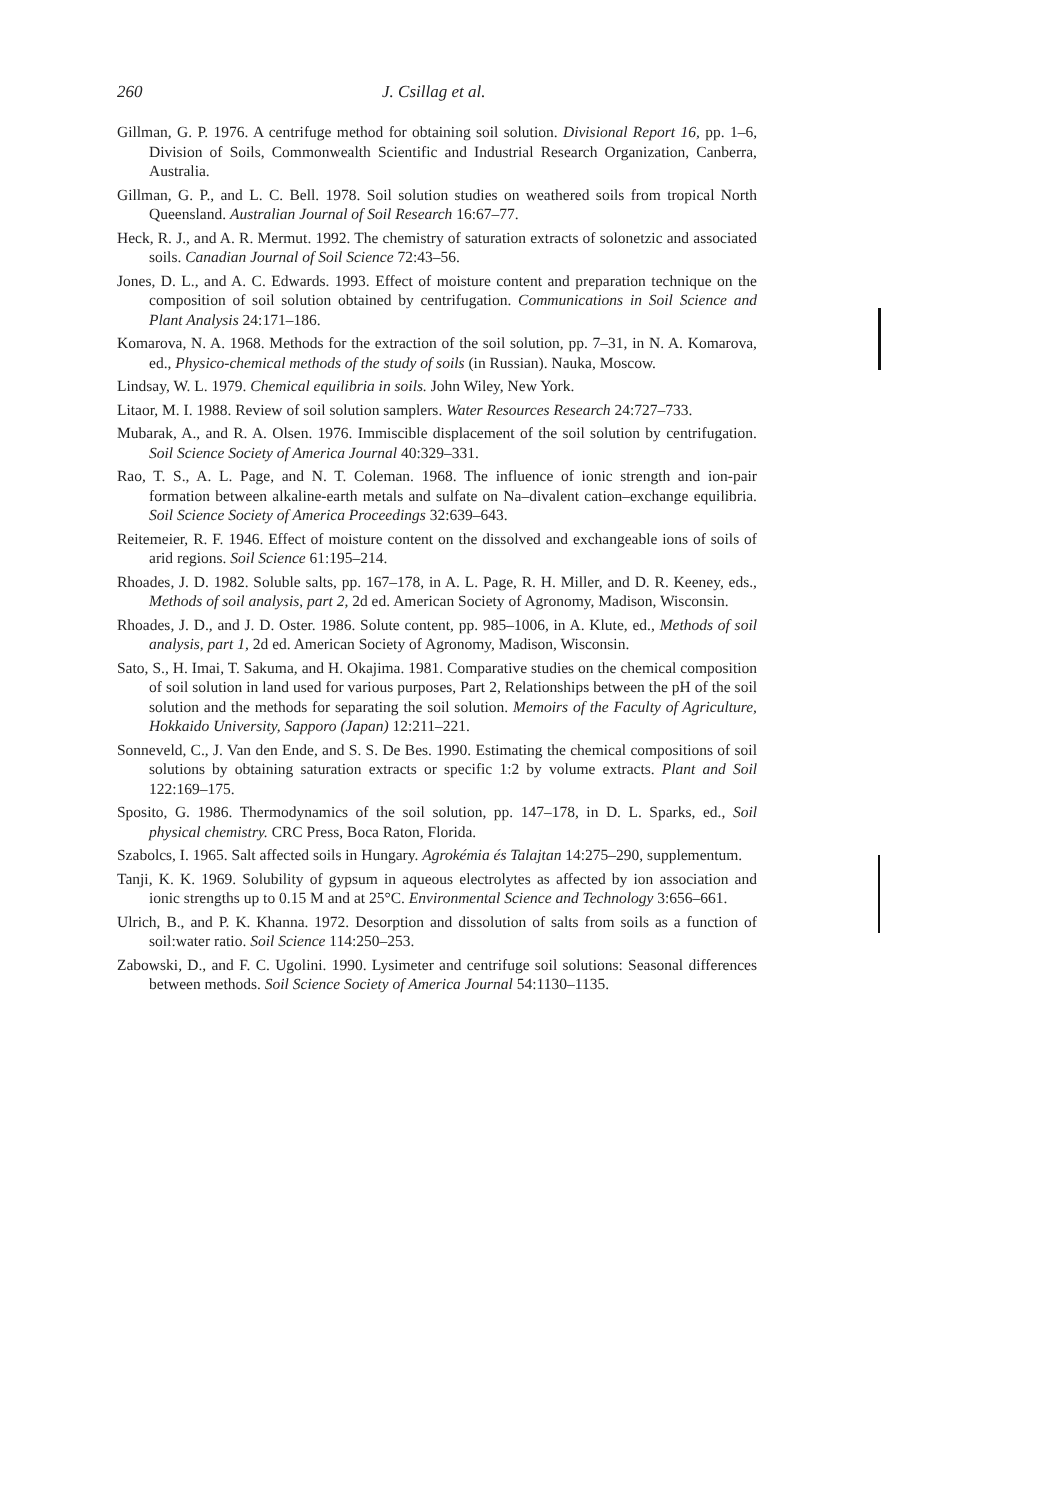260 J. Csillag et al.
Gillman, G. P. 1976. A centrifuge method for obtaining soil solution. Divisional Report 16, pp. 1–6, Division of Soils, Commonwealth Scientific and Industrial Research Organization, Canberra, Australia.
Gillman, G. P., and L. C. Bell. 1978. Soil solution studies on weathered soils from tropical North Queensland. Australian Journal of Soil Research 16:67–77.
Heck, R. J., and A. R. Mermut. 1992. The chemistry of saturation extracts of solonetzic and associated soils. Canadian Journal of Soil Science 72:43–56.
Jones, D. L., and A. C. Edwards. 1993. Effect of moisture content and preparation technique on the composition of soil solution obtained by centrifugation. Communications in Soil Science and Plant Analysis 24:171–186.
Komarova, N. A. 1968. Methods for the extraction of the soil solution, pp. 7–31, in N. A. Komarova, ed., Physico-chemical methods of the study of soils (in Russian). Nauka, Moscow.
Lindsay, W. L. 1979. Chemical equilibria in soils. John Wiley, New York.
Litaor, M. I. 1988. Review of soil solution samplers. Water Resources Research 24:727–733.
Mubarak, A., and R. A. Olsen. 1976. Immiscible displacement of the soil solution by centrifugation. Soil Science Society of America Journal 40:329–331.
Rao, T. S., A. L. Page, and N. T. Coleman. 1968. The influence of ionic strength and ion-pair formation between alkaline-earth metals and sulfate on Na–divalent cation–exchange equilibria. Soil Science Society of America Proceedings 32:639–643.
Reitemeier, R. F. 1946. Effect of moisture content on the dissolved and exchangeable ions of soils of arid regions. Soil Science 61:195–214.
Rhoades, J. D. 1982. Soluble salts, pp. 167–178, in A. L. Page, R. H. Miller, and D. R. Keeney, eds., Methods of soil analysis, part 2, 2d ed. American Society of Agronomy, Madison, Wisconsin.
Rhoades, J. D., and J. D. Oster. 1986. Solute content, pp. 985–1006, in A. Klute, ed., Methods of soil analysis, part 1, 2d ed. American Society of Agronomy, Madison, Wisconsin.
Sato, S., H. Imai, T. Sakuma, and H. Okajima. 1981. Comparative studies on the chemical composition of soil solution in land used for various purposes, Part 2, Relationships between the pH of the soil solution and the methods for separating the soil solution. Memoirs of the Faculty of Agriculture, Hokkaido University, Sapporo (Japan) 12:211–221.
Sonneveld, C., J. Van den Ende, and S. S. De Bes. 1990. Estimating the chemical compositions of soil solutions by obtaining saturation extracts or specific 1:2 by volume extracts. Plant and Soil 122:169–175.
Sposito, G. 1986. Thermodynamics of the soil solution, pp. 147–178, in D. L. Sparks, ed., Soil physical chemistry. CRC Press, Boca Raton, Florida.
Szabolcs, I. 1965. Salt affected soils in Hungary. Agrokémia és Talajtan 14:275–290, supplementum.
Tanji, K. K. 1969. Solubility of gypsum in aqueous electrolytes as affected by ion association and ionic strengths up to 0.15 M and at 25°C. Environmental Science and Technology 3:656–661.
Ulrich, B., and P. K. Khanna. 1972. Desorption and dissolution of salts from soils as a function of soil:water ratio. Soil Science 114:250–253.
Zabowski, D., and F. C. Ugolini. 1990. Lysimeter and centrifuge soil solutions: Seasonal differences between methods. Soil Science Society of America Journal 54:1130–1135.